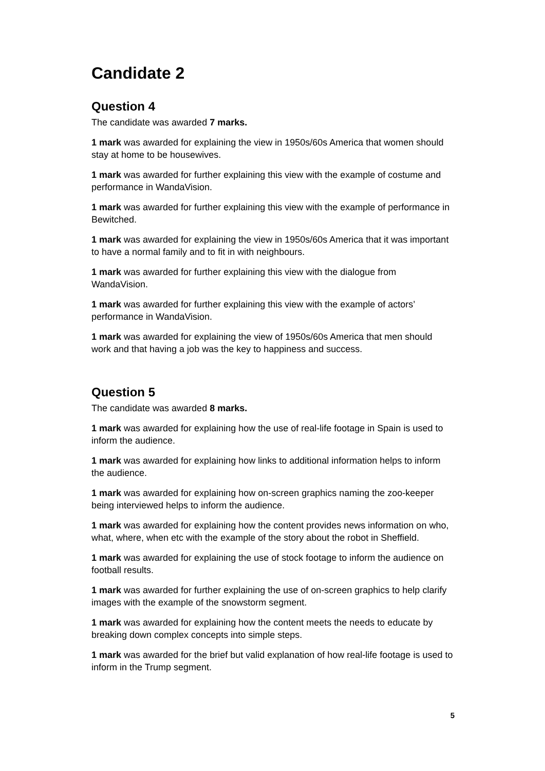Candidate 2
Question 4
The candidate was awarded 7 marks.
1 mark was awarded for explaining the view in 1950s/60s America that women should stay at home to be housewives.
1 mark was awarded for further explaining this view with the example of costume and performance in WandaVision.
1 mark was awarded for further explaining this view with the example of performance in Bewitched.
1 mark was awarded for explaining the view in 1950s/60s America that it was important to have a normal family and to fit in with neighbours.
1 mark was awarded for further explaining this view with the dialogue from WandaVision.
1 mark was awarded for further explaining this view with the example of actors’ performance in WandaVision.
1 mark was awarded for explaining the view of 1950s/60s America that men should work and that having a job was the key to happiness and success.
Question 5
The candidate was awarded 8 marks.
1 mark was awarded for explaining how the use of real-life footage in Spain is used to inform the audience.
1 mark was awarded for explaining how links to additional information helps to inform the audience.
1 mark was awarded for explaining how on-screen graphics naming the zoo-keeper being interviewed helps to inform the audience.
1 mark was awarded for explaining how the content provides news information on who, what, where, when etc with the example of the story about the robot in Sheffield.
1 mark was awarded for explaining the use of stock footage to inform the audience on football results.
1 mark was awarded for further explaining the use of on-screen graphics to help clarify images with the example of the snowstorm segment.
1 mark was awarded for explaining how the content meets the needs to educate by breaking down complex concepts into simple steps.
1 mark was awarded for the brief but valid explanation of how real-life footage is used to inform in the Trump segment.
5